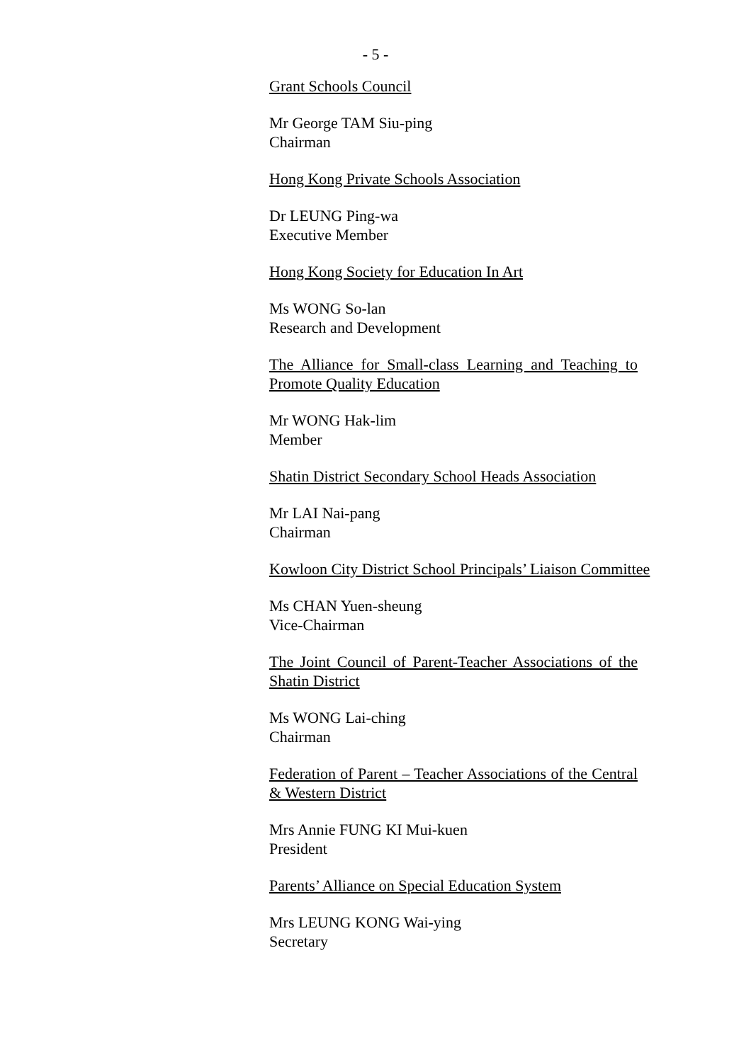- 5 -
Grant Schools Council
Mr George TAM Siu-ping
Chairman
Hong Kong Private Schools Association
Dr LEUNG Ping-wa
Executive Member
Hong Kong Society for Education In Art
Ms WONG So-lan
Research and Development
The Alliance for Small-class Learning and Teaching to Promote Quality Education
Mr WONG Hak-lim
Member
Shatin District Secondary School Heads Association
Mr LAI Nai-pang
Chairman
Kowloon City District School Principals’ Liaison Committee
Ms CHAN Yuen-sheung
Vice-Chairman
The Joint Council of Parent-Teacher Associations of the Shatin District
Ms WONG Lai-ching
Chairman
Federation of Parent – Teacher Associations of the Central & Western District
Mrs Annie FUNG KI Mui-kuen
President
Parents’ Alliance on Special Education System
Mrs LEUNG KONG Wai-ying
Secretary